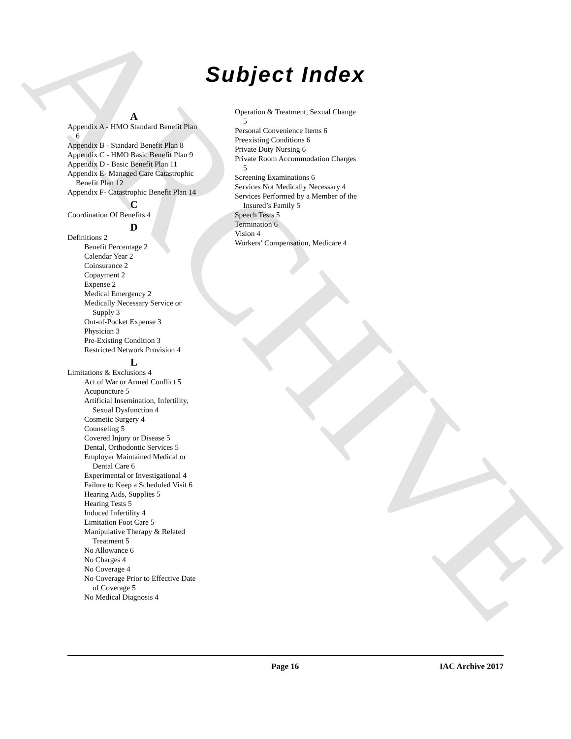ARCHIVE
Subject Index
A
Appendix A - HMO Standard Benefit Plan 6
Appendix B - Standard Benefit Plan 8
Appendix C - HMO Basic Benefit Plan 9
Appendix D - Basic Benefit Plan 11
Appendix E- Managed Care Catastrophic Benefit Plan 12
Appendix F- Catastrophic Benefit Plan 14
C
Coordination Of Benefits 4
D
Definitions 2
Benefit Percentage 2
Calendar Year 2
Coinsurance 2
Copayment 2
Expense 2
Medical Emergency 2
Medically Necessary Service or Supply 3
Out-of-Pocket Expense 3
Physician 3
Pre-Existing Condition 3
Restricted Network Provision 4
L
Limitations & Exclusions 4
Act of War or Armed Conflict 5
Acupuncture 5
Artificial Insemination, Infertility, Sexual Dysfunction 4
Cosmetic Surgery 4
Counseling 5
Covered Injury or Disease 5
Dental, Orthodontic Services 5
Employer Maintained Medical or Dental Care 6
Experimental or Investigational 4
Failure to Keep a Scheduled Visit 6
Hearing Aids, Supplies 5
Hearing Tests 5
Induced Infertility 4
Limitation Foot Care 5
Manipulative Therapy & Related Treatment 5
No Allowance 6
No Charges 4
No Coverage 4
No Coverage Prior to Effective Date of Coverage 5
No Medical Diagnosis 4
Operation & Treatment, Sexual Change 5
Personal Convenience Items 6
Preexisting Conditions 6
Private Duty Nursing 6
Private Room Accommodation Charges 5
Screening Examinations 6
Services Not Medically Necessary 4
Services Performed by a Member of the Insured’s Family 5
Speech Tests 5
Termination 6
Vision 4
Workers’ Compensation, Medicare 4
Page 16 IAC Archive 2017